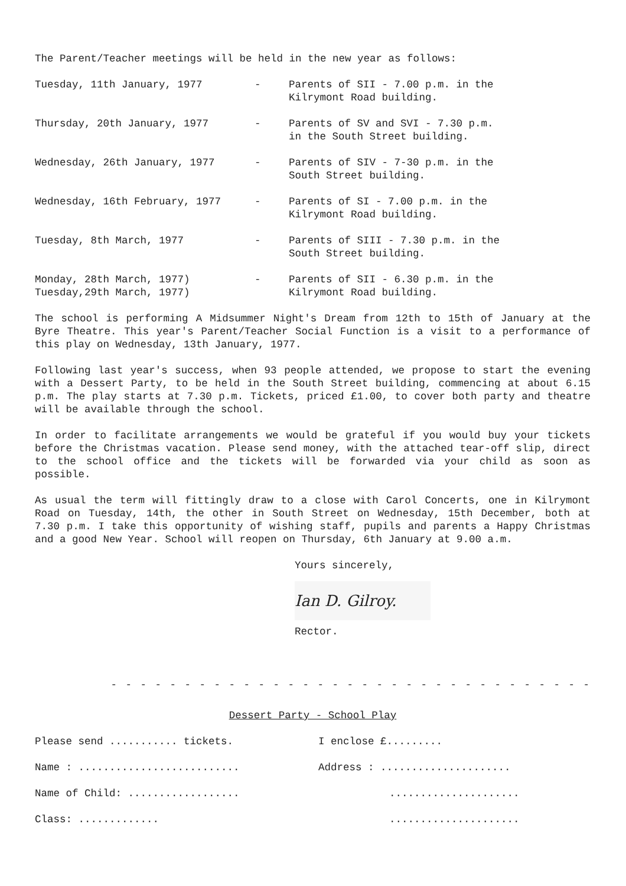The Parent/Teacher meetings will be held in the new year as follows:
Tuesday, 11th January, 1977 - Parents of SII - 7.00 p.m. in the
Kilrymont Road building.
Thursday, 20th January, 1977 - Parents of SV and SVI - 7.30 p.m.
in the South Street building.
Wednesday, 26th January, 1977 - Parents of SIV - 7-30 p.m. in the
South Street building.
Wednesday, 16th February, 1977 - Parents of SI - 7.00 p.m. in the
Kilrymont Road building.
Tuesday, 8th March, 1977 - Parents of SIII - 7.30 p.m. in the
South Street building.
Monday, 28th March, 1977)
Tuesday,29th March, 1977)
- Parents of SII - 6.30 p.m. in the
Kilrymont Road building.
The school is performing A Midsummer Night's Dream from 12th to 15th of January at the Byre Theatre. This year's Parent/Teacher Social Function is a visit to a performance of this play on Wednesday, 13th January, 1977.
Following last year's success, when 93 people attended, we propose to start the evening with a Dessert Party, to be held in the South Street building, commencing at about 6.15 p.m. The play starts at 7.30 p.m. Tickets, priced £1.00, to cover both party and theatre will be available through the school.
In order to facilitate arrangements we would be grateful if you would buy your tickets before the Christmas vacation. Please send money, with the attached tear-off slip, direct to the school office and the tickets will be forwarded via your child as soon as possible.
As usual the term will fittingly draw to a close with Carol Concerts, one in Kilrymont Road on Tuesday, 14th, the other in South Street on Wednesday, 15th December, both at 7.30 p.m. I take this opportunity of wishing staff, pupils and parents a Happy Christmas and a good New Year. School will reopen on Thursday, 6th January at 9.00 a.m.
Yours sincerely,
Ian D. Gilroy.
Rector.
- - - - - - - - - - - - - - - - - - - - - - - - - - - - - - - - -
Dessert Party - School Play
Please send ........... tickets. I enclose £.........
Name : .......................... Address : .....................
Name of Child: .................. .....................
Class: ............. .....................